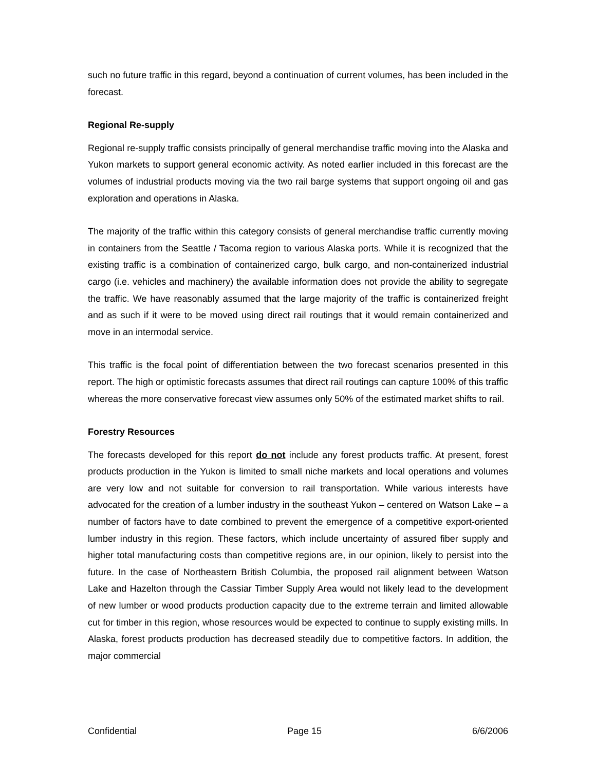such no future traffic in this regard, beyond a continuation of current volumes, has been included in the forecast.
Regional Re-supply
Regional re-supply traffic consists principally of general merchandise traffic moving into the Alaska and Yukon markets to support general economic activity. As noted earlier included in this forecast are the volumes of industrial products moving via the two rail barge systems that support ongoing oil and gas exploration and operations in Alaska.
The majority of the traffic within this category consists of general merchandise traffic currently moving in containers from the Seattle / Tacoma region to various Alaska ports. While it is recognized that the existing traffic is a combination of containerized cargo, bulk cargo, and non-containerized industrial cargo (i.e. vehicles and machinery) the available information does not provide the ability to segregate the traffic. We have reasonably assumed that the large majority of the traffic is containerized freight and as such if it were to be moved using direct rail routings that it would remain containerized and move in an intermodal service.
This traffic is the focal point of differentiation between the two forecast scenarios presented in this report. The high or optimistic forecasts assumes that direct rail routings can capture 100% of this traffic whereas the more conservative forecast view assumes only 50% of the estimated market shifts to rail.
Forestry Resources
The forecasts developed for this report do not include any forest products traffic. At present, forest products production in the Yukon is limited to small niche markets and local operations and volumes are very low and not suitable for conversion to rail transportation. While various interests have advocated for the creation of a lumber industry in the southeast Yukon – centered on Watson Lake – a number of factors have to date combined to prevent the emergence of a competitive export-oriented lumber industry in this region. These factors, which include uncertainty of assured fiber supply and higher total manufacturing costs than competitive regions are, in our opinion, likely to persist into the future. In the case of Northeastern British Columbia, the proposed rail alignment between Watson Lake and Hazelton through the Cassiar Timber Supply Area would not likely lead to the development of new lumber or wood products production capacity due to the extreme terrain and limited allowable cut for timber in this region, whose resources would be expected to continue to supply existing mills. In Alaska, forest products production has decreased steadily due to competitive factors. In addition, the major commercial
Confidential Page 15 6/6/2006